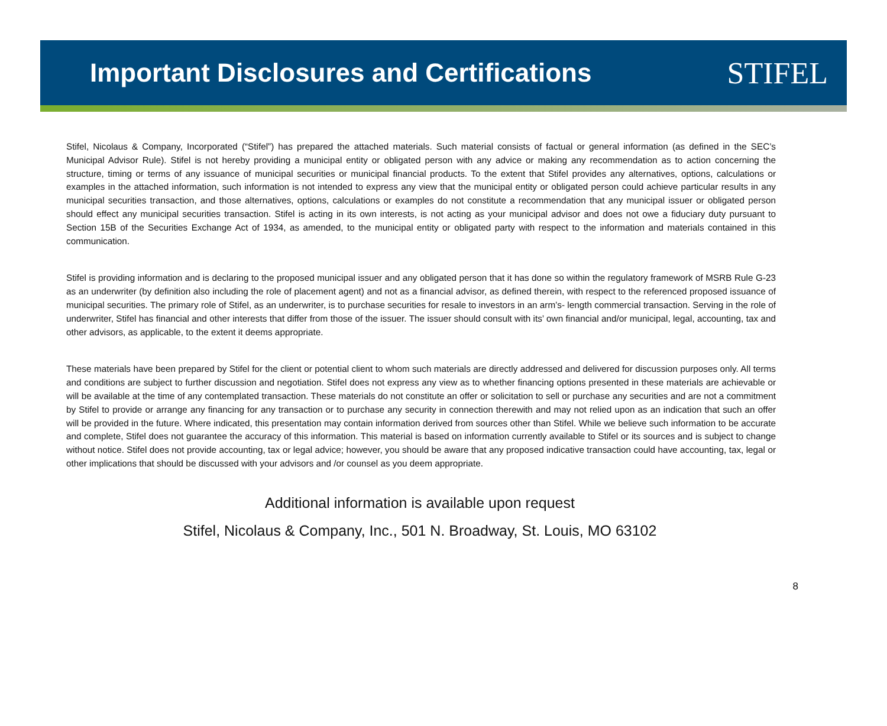Important Disclosures and Certifications
STIFEL
Stifel, Nicolaus & Company, Incorporated (“Stifel”) has prepared the attached materials. Such material consists of factual or general information (as defined in the SEC’s Municipal Advisor Rule). Stifel is not hereby providing a municipal entity or obligated person with any advice or making any recommendation as to action concerning the structure, timing or terms of any issuance of municipal securities or municipal financial products. To the extent that Stifel provides any alternatives, options, calculations or examples in the attached information, such information is not intended to express any view that the municipal entity or obligated person could achieve particular results in any municipal securities transaction, and those alternatives, options, calculations or examples do not constitute a recommendation that any municipal issuer or obligated person should effect any municipal securities transaction. Stifel is acting in its own interests, is not acting as your municipal advisor and does not owe a fiduciary duty pursuant to Section 15B of the Securities Exchange Act of 1934, as amended, to the municipal entity or obligated party with respect to the information and materials contained in this communication.
Stifel is providing information and is declaring to the proposed municipal issuer and any obligated person that it has done so within the regulatory framework of MSRB Rule G-23 as an underwriter (by definition also including the role of placement agent) and not as a financial advisor, as defined therein, with respect to the referenced proposed issuance of municipal securities. The primary role of Stifel, as an underwriter, is to purchase securities for resale to investors in an arm’s- length commercial transaction. Serving in the role of underwriter, Stifel has financial and other interests that differ from those of the issuer. The issuer should consult with its’ own financial and/or municipal, legal, accounting, tax and other advisors, as applicable, to the extent it deems appropriate.
These materials have been prepared by Stifel for the client or potential client to whom such materials are directly addressed and delivered for discussion purposes only. All terms and conditions are subject to further discussion and negotiation. Stifel does not express any view as to whether financing options presented in these materials are achievable or will be available at the time of any contemplated transaction. These materials do not constitute an offer or solicitation to sell or purchase any securities and are not a commitment by Stifel to provide or arrange any financing for any transaction or to purchase any security in connection therewith and may not relied upon as an indication that such an offer will be provided in the future. Where indicated, this presentation may contain information derived from sources other than Stifel. While we believe such information to be accurate and complete, Stifel does not guarantee the accuracy of this information. This material is based on information currently available to Stifel or its sources and is subject to change without notice. Stifel does not provide accounting, tax or legal advice; however, you should be aware that any proposed indicative transaction could have accounting, tax, legal or other implications that should be discussed with your advisors and /or counsel as you deem appropriate.
Additional information is available upon request
Stifel, Nicolaus & Company, Inc., 501 N. Broadway, St. Louis, MO 63102
8